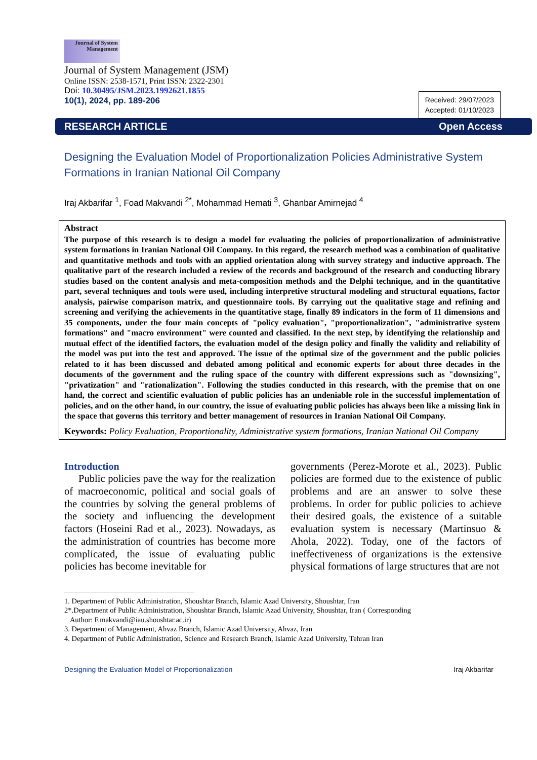Journal of System Management
Journal of System Management (JSM)
Online ISSN: 2538-1571, Print ISSN: 2322-2301
Doi: 10.30495/JSM.2023.1992621.1855
10(1), 2024, pp. 189-206
Received: 29/07/2023
Accepted: 01/10/2023
RESEARCH ARTICLE Open Access
Designing the Evaluation Model of Proportionalization Policies Administrative System Formations in Iranian National Oil Company
Iraj Akbarifar <sup>1</sup>, Foad Makvandi <sup>2*</sup>, Mohammad Hemati <sup>3</sup>, Ghanbar Amirnejad <sup>4</sup>
Abstract
The purpose of this research is to design a model for evaluating the policies of proportionalization of administrative system formations in Iranian National Oil Company. In this regard, the research method was a combination of qualitative and quantitative methods and tools with an applied orientation along with survey strategy and inductive approach. The qualitative part of the research included a review of the records and background of the research and conducting library studies based on the content analysis and meta-composition methods and the Delphi technique, and in the quantitative part, several techniques and tools were used, including interpretive structural modeling and structural equations, factor analysis, pairwise comparison matrix, and questionnaire tools. By carrying out the qualitative stage and refining and screening and verifying the achievements in the quantitative stage, finally 89 indicators in the form of 11 dimensions and 35 components, under the four main concepts of "policy evaluation", "proportionalization", "administrative system formations" and "macro environment" were counted and classified. In the next step, by identifying the relationship and mutual effect of the identified factors, the evaluation model of the design policy and finally the validity and reliability of the model was put into the test and approved. The issue of the optimal size of the government and the public policies related to it has been discussed and debated among political and economic experts for about three decades in the documents of the government and the ruling space of the country with different expressions such as "downsizing", "privatization" and "rationalization". Following the studies conducted in this research, with the premise that on one hand, the correct and scientific evaluation of public policies has an undeniable role in the successful implementation of policies, and on the other hand, in our country, the issue of evaluating public policies has always been like a missing link in the space that governs this territory and better management of resources in Iranian National Oil Company.
Keywords: Policy Evaluation, Proportionality, Administrative system formations, Iranian National Oil Company
Introduction
Public policies pave the way for the realization of macroeconomic, political and social goals of the countries by solving the general problems of the society and influencing the development factors (Hoseini Rad et al., 2023). Nowadays, as the administration of countries has become more complicated, the issue of evaluating public policies has become inevitable for
governments (Perez-Morote et al., 2023). Public policies are formed due to the existence of public problems and are an answer to solve these problems. In order for public policies to achieve their desired goals, the existence of a suitable evaluation system is necessary (Martinsuo & Ahola, 2022). Today, one of the factors of ineffectiveness of organizations is the extensive physical formations of large structures that are not
1. Department of Public Administration, Shoushtar Branch, Islamic Azad University, Shoushtar, Iran
2*.Department of Public Administration, Shoushtar Branch, Islamic Azad University, Shoushtar, Iran ( Corresponding
Author: F.makvandi@iau.shoushtar.ac.ir)
3. Department of Management, Ahvaz Branch, Islamic Azad University, Ahvaz, Iran
4. Department of Public Administration, Science and Research Branch, Islamic Azad University, Tehran Iran
Designing the Evaluation Model of Proportionalization Iraj Akbarifar